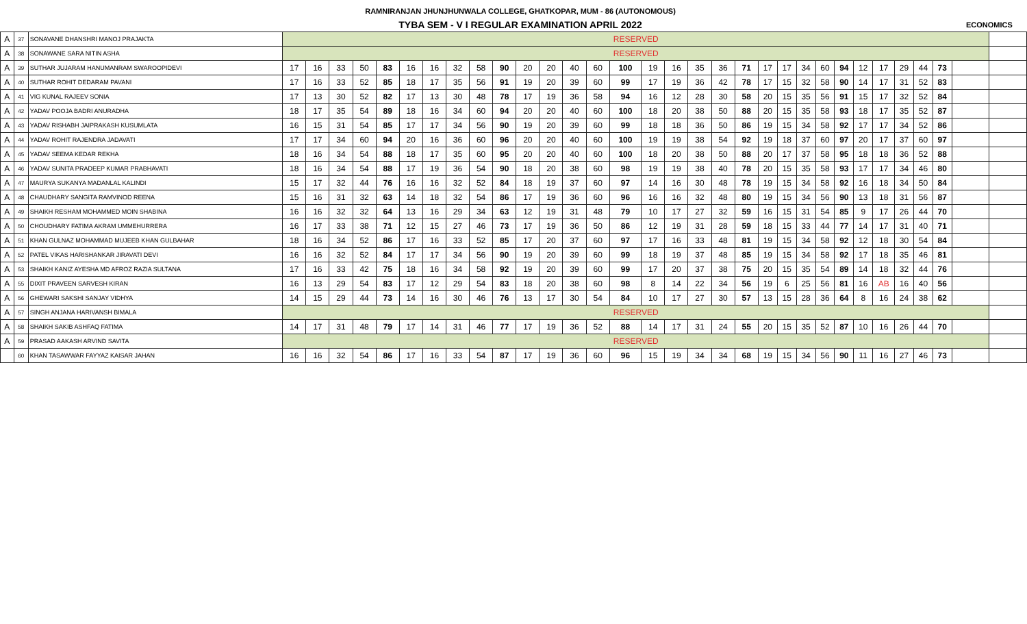| | | | RAMNIRANJAN JHUNJHUNWALA COLLEGE, GHATKOPAR, MUM - 86 (AUTONOMOUS) | | | | | | | | | | | | | | | | | | | | | | | | | | | | | | | |
| --- | --- | --- | --- | --- | --- | --- | --- | --- | --- | --- | --- | --- | --- | --- | --- | --- | --- | --- | --- | --- | --- | --- | --- | --- | --- | --- | --- | --- | --- | --- | --- | --- | --- | --- |
| | | | TYBA SEM - V I REGULAR EXAMINATION APRIL 2022 | | | | | | | | | | | | | | | | | | | | | | | | | | | | | | ECONOMICS | |
| A | 37 | SONAVANE DHANSHRI MANOJ PRAJAKTA | RESERVED | | | | | | | | | | | | | | | | | | | | | | | | | | | | | | | |
| A | 38 | SONAWANE SARA NITIN ASHA | RESERVED | | | | | | | | | | | | | | | | | | | | | | | | | | | | | | | |
| A | 39 | SUTHAR JUJARAM HANUMANRAM SWAROOPIDEVI | 17 | 16 | 33 | 50 | 83 | 16 | 16 | 32 | 58 | 90 | 20 | 20 | 40 | 60 | 100 | 19 | 16 | 35 | 36 | 71 | 17 | 17 | 34 | 60 | 94 | 12 | 17 | 29 | 44 | 73 | | |
| A | 40 | SUTHAR ROHIT DEDARAM PAVANI | 17 | 16 | 33 | 52 | 85 | 18 | 17 | 35 | 56 | 91 | 19 | 20 | 39 | 60 | 99 | 17 | 19 | 36 | 42 | 78 | 17 | 15 | 32 | 58 | 90 | 14 | 17 | 31 | 52 | 83 | | |
| A | 41 | VIG KUNAL RAJEEV SONIA | 17 | 13 | 30 | 52 | 82 | 17 | 13 | 30 | 48 | 78 | 17 | 19 | 36 | 58 | 94 | 16 | 12 | 28 | 30 | 58 | 20 | 15 | 35 | 56 | 91 | 15 | 17 | 32 | 52 | 84 | | |
| A | 42 | YADAV POOJA BADRI ANURADHA | 18 | 17 | 35 | 54 | 89 | 18 | 16 | 34 | 60 | 94 | 20 | 20 | 40 | 60 | 100 | 18 | 20 | 38 | 50 | 88 | 20 | 15 | 35 | 58 | 93 | 18 | 17 | 35 | 52 | 87 | | |
| A | 43 | YADAV RISHABH JAIPRAKASH KUSUMLATA | 16 | 15 | 31 | 54 | 85 | 17 | 17 | 34 | 56 | 90 | 19 | 20 | 39 | 60 | 99 | 18 | 18 | 36 | 50 | 86 | 19 | 15 | 34 | 58 | 92 | 17 | 17 | 34 | 52 | 86 | | |
| A | 44 | YADAV ROHIT RAJENDRA JADAVATI | 17 | 17 | 34 | 60 | 94 | 20 | 16 | 36 | 60 | 96 | 20 | 20 | 40 | 60 | 100 | 19 | 19 | 38 | 54 | 92 | 19 | 18 | 37 | 60 | 97 | 20 | 17 | 37 | 60 | 97 | | |
| A | 45 | YADAV SEEMA KEDAR REKHA | 18 | 16 | 34 | 54 | 88 | 18 | 17 | 35 | 60 | 95 | 20 | 20 | 40 | 60 | 100 | 18 | 20 | 38 | 50 | 88 | 20 | 17 | 37 | 58 | 95 | 18 | 18 | 36 | 52 | 88 | | |
| A | 46 | YADAV SUNITA PRADEEP KUMAR PRABHAVATI | 18 | 16 | 34 | 54 | 88 | 17 | 19 | 36 | 54 | 90 | 18 | 20 | 38 | 60 | 98 | 19 | 19 | 38 | 40 | 78 | 20 | 15 | 35 | 58 | 93 | 17 | 17 | 34 | 46 | 80 | | |
| A | 47 | MAURYA SUKANYA MADANLAL KALINDI | 15 | 17 | 32 | 44 | 76 | 16 | 16 | 32 | 52 | 84 | 18 | 19 | 37 | 60 | 97 | 14 | 16 | 30 | 48 | 78 | 19 | 15 | 34 | 58 | 92 | 16 | 18 | 34 | 50 | 84 | | |
| A | 48 | CHAUDHARY SANGITA RAMVINOD REENA | 15 | 16 | 31 | 32 | 63 | 14 | 18 | 32 | 54 | 86 | 17 | 19 | 36 | 60 | 96 | 16 | 16 | 32 | 48 | 80 | 19 | 15 | 34 | 56 | 90 | 13 | 18 | 31 | 56 | 87 | | |
| A | 49 | SHAIKH RESHAM MOHAMMED MOIN SHABINA | 16 | 16 | 32 | 32 | 64 | 13 | 16 | 29 | 34 | 63 | 12 | 19 | 31 | 48 | 79 | 10 | 17 | 27 | 32 | 59 | 16 | 15 | 31 | 54 | 85 | 9 | 17 | 26 | 44 | 70 | | |
| A | 50 | CHOUDHARY FATIMA AKRAM UMMEHURRERA | 16 | 17 | 33 | 38 | 71 | 12 | 15 | 27 | 46 | 73 | 17 | 19 | 36 | 50 | 86 | 12 | 19 | 31 | 28 | 59 | 18 | 15 | 33 | 44 | 77 | 14 | 17 | 31 | 40 | 71 | | |
| A | 51 | KHAN GULNAZ MOHAMMAD MUJEEB KHAN GULBAHAR | 18 | 16 | 34 | 52 | 86 | 17 | 16 | 33 | 52 | 85 | 17 | 20 | 37 | 60 | 97 | 17 | 16 | 33 | 48 | 81 | 19 | 15 | 34 | 58 | 92 | 12 | 18 | 30 | 54 | 84 | | |
| A | 52 | PATEL VIKAS HARISHANKAR JIRAVATI DEVI | 16 | 16 | 32 | 52 | 84 | 17 | 17 | 34 | 56 | 90 | 19 | 20 | 39 | 60 | 99 | 18 | 19 | 37 | 48 | 85 | 19 | 15 | 34 | 58 | 92 | 17 | 18 | 35 | 46 | 81 | | |
| A | 53 | SHAIKH KANIZ AYESHA MD AFROZ RAZIA SULTANA | 17 | 16 | 33 | 42 | 75 | 18 | 16 | 34 | 58 | 92 | 19 | 20 | 39 | 60 | 99 | 17 | 20 | 37 | 38 | 75 | 20 | 15 | 35 | 54 | 89 | 14 | 18 | 32 | 44 | 76 | | |
| A | 55 | DIXIT PRAVEEN SARVESH KIRAN | 16 | 13 | 29 | 54 | 83 | 17 | 12 | 29 | 54 | 83 | 18 | 20 | 38 | 60 | 98 | 8 | 14 | 22 | 34 | 56 | 19 | 6 | 25 | 56 | 81 | 16 | AB | 16 | 40 | 56 | | |
| A | 56 | GHEWARI SAKSHI SANJAY VIDHYA | 14 | 15 | 29 | 44 | 73 | 14 | 16 | 30 | 46 | 76 | 13 | 17 | 30 | 54 | 84 | 10 | 17 | 27 | 30 | 57 | 13 | 15 | 28 | 36 | 64 | 8 | 16 | 24 | 38 | 62 | | |
| A | 57 | SINGH ANJANA HARIVANSH BIMALA | RESERVED | | | | | | | | | | | | | | | | | | | | | | | | | | | | | | | |
| A | 58 | SHAIKH SAKIB ASHFAQ FATIMA | 14 | 17 | 31 | 48 | 79 | 17 | 14 | 31 | 46 | 77 | 17 | 19 | 36 | 52 | 88 | 14 | 17 | 31 | 24 | 55 | 20 | 15 | 35 | 52 | 87 | 10 | 16 | 26 | 44 | 70 | | |
| A | 59 | PRASAD AAKASH ARVIND SAVITA | RESERVED | | | | | | | | | | | | | | | | | | | | | | | | | | | | | | | |
| | 60 | KHAN TASAWWAR FAYYAZ KAISAR JAHAN | 16 | 16 | 32 | 54 | 86 | 17 | 16 | 33 | 54 | 87 | 17 | 19 | 36 | 60 | 96 | 15 | 19 | 34 | 34 | 68 | 19 | 15 | 34 | 56 | 90 | 11 | 16 | 27 | 46 | 73 | | |